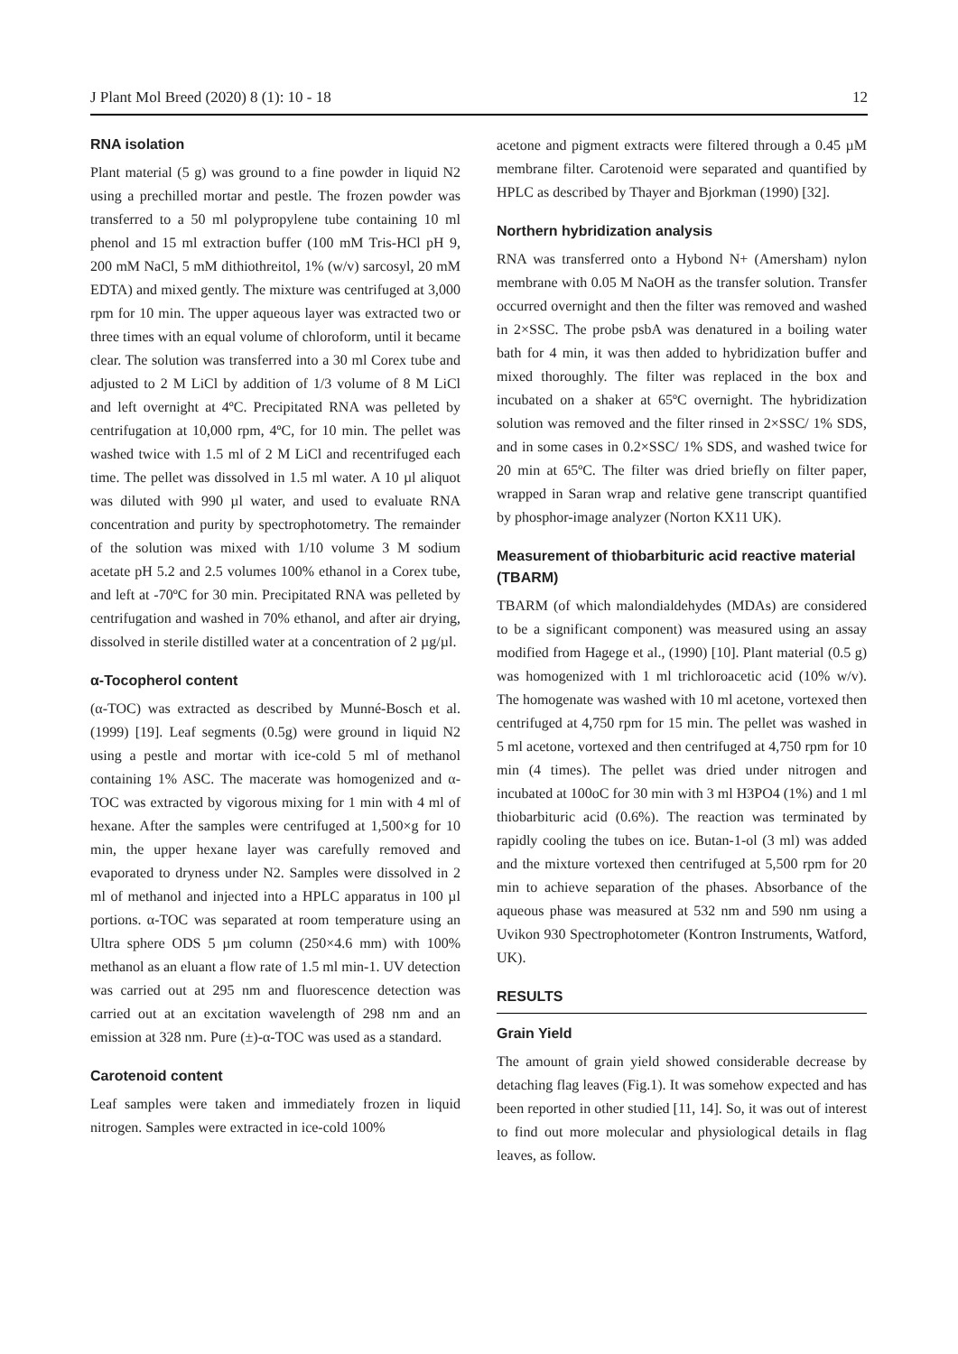J Plant Mol Breed (2020) 8 (1): 10 - 18 12
RNA isolation
Plant material (5 g) was ground to a fine powder in liquid N2 using a prechilled mortar and pestle. The frozen powder was transferred to a 50 ml polypropylene tube containing 10 ml phenol and 15 ml extraction buffer (100 mM Tris-HCl pH 9, 200 mM NaCl, 5 mM dithiothreitol, 1% (w/v) sarcosyl, 20 mM EDTA) and mixed gently. The mixture was centrifuged at 3,000 rpm for 10 min. The upper aqueous layer was extracted two or three times with an equal volume of chloroform, until it became clear. The solution was transferred into a 30 ml Corex tube and adjusted to 2 M LiCl by addition of 1/3 volume of 8 M LiCl and left overnight at 4ºC. Precipitated RNA was pelleted by centrifugation at 10,000 rpm, 4ºC, for 10 min. The pellet was washed twice with 1.5 ml of 2 M LiCl and recentrifuged each time. The pellet was dissolved in 1.5 ml water. A 10 µl aliquot was diluted with 990 µl water, and used to evaluate RNA concentration and purity by spectrophotometry. The remainder of the solution was mixed with 1/10 volume 3 M sodium acetate pH 5.2 and 2.5 volumes 100% ethanol in a Corex tube, and left at -70ºC for 30 min. Precipitated RNA was pelleted by centrifugation and washed in 70% ethanol, and after air drying, dissolved in sterile distilled water at a concentration of 2 µg/µl.
α-Tocopherol content
(α-TOC) was extracted as described by Munné-Bosch et al. (1999) [19]. Leaf segments (0.5g) were ground in liquid N2 using a pestle and mortar with ice-cold 5 ml of methanol containing 1% ASC. The macerate was homogenized and α-TOC was extracted by vigorous mixing for 1 min with 4 ml of hexane. After the samples were centrifuged at 1,500×g for 10 min, the upper hexane layer was carefully removed and evaporated to dryness under N2. Samples were dissolved in 2 ml of methanol and injected into a HPLC apparatus in 100 µl portions. α-TOC was separated at room temperature using an Ultra sphere ODS 5 µm column (250×4.6 mm) with 100% methanol as an eluant a flow rate of 1.5 ml min-1. UV detection was carried out at 295 nm and fluorescence detection was carried out at an excitation wavelength of 298 nm and an emission at 328 nm. Pure (±)-α-TOC was used as a standard.
Carotenoid content
Leaf samples were taken and immediately frozen in liquid nitrogen. Samples were extracted in ice-cold 100%
acetone and pigment extracts were filtered through a 0.45 µM membrane filter. Carotenoid were separated and quantified by HPLC as described by Thayer and Bjorkman (1990) [32].
Northern hybridization analysis
RNA was transferred onto a Hybond N+ (Amersham) nylon membrane with 0.05 M NaOH as the transfer solution. Transfer occurred overnight and then the filter was removed and washed in 2×SSC. The probe psbA was denatured in a boiling water bath for 4 min, it was then added to hybridization buffer and mixed thoroughly. The filter was replaced in the box and incubated on a shaker at 65ºC overnight. The hybridization solution was removed and the filter rinsed in 2×SSC/ 1% SDS, and in some cases in 0.2×SSC/ 1% SDS, and washed twice for 20 min at 65ºC. The filter was dried briefly on filter paper, wrapped in Saran wrap and relative gene transcript quantified by phosphor-image analyzer (Norton KX11 UK).
Measurement of thiobarbituric acid reactive material (TBARM)
TBARM (of which malondialdehydes (MDAs) are considered to be a significant component) was measured using an assay modified from Hagege et al., (1990) [10]. Plant material (0.5 g) was homogenized with 1 ml trichloroacetic acid (10% w/v). The homogenate was washed with 10 ml acetone, vortexed then centrifuged at 4,750 rpm for 15 min. The pellet was washed in 5 ml acetone, vortexed and then centrifuged at 4,750 rpm for 10 min (4 times). The pellet was dried under nitrogen and incubated at 100oC for 30 min with 3 ml H3PO4 (1%) and 1 ml thiobarbituric acid (0.6%). The reaction was terminated by rapidly cooling the tubes on ice. Butan-1-ol (3 ml) was added and the mixture vortexed then centrifuged at 5,500 rpm for 20 min to achieve separation of the phases. Absorbance of the aqueous phase was measured at 532 nm and 590 nm using a Uvikon 930 Spectrophotometer (Kontron Instruments, Watford, UK).
RESULTS
Grain Yield
The amount of grain yield showed considerable decrease by detaching flag leaves (Fig.1). It was somehow expected and has been reported in other studied [11, 14]. So, it was out of interest to find out more molecular and physiological details in flag leaves, as follow.